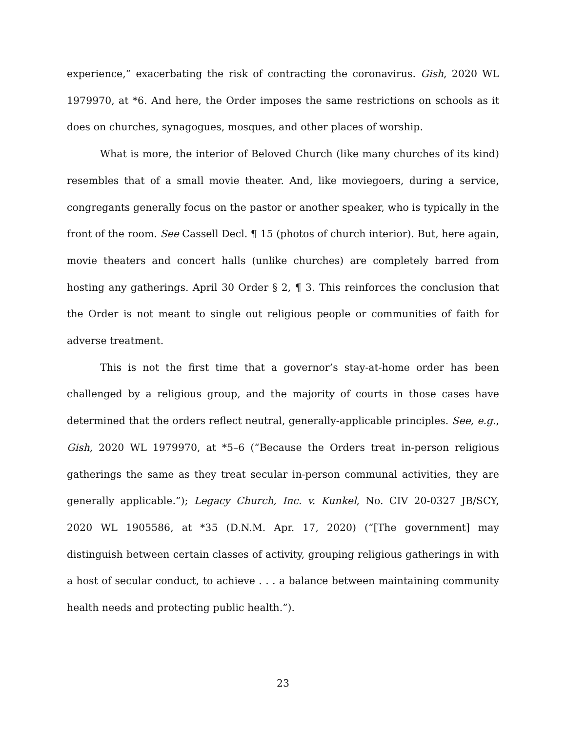experience,” exacerbating the risk of contracting the coronavirus. Gish, 2020 WL 1979970, at *6. And here, the Order imposes the same restrictions on schools as it does on churches, synagogues, mosques, and other places of worship.
What is more, the interior of Beloved Church (like many churches of its kind) resembles that of a small movie theater. And, like moviegoers, during a service, congregants generally focus on the pastor or another speaker, who is typically in the front of the room. See Cassell Decl. ¶ 15 (photos of church interior). But, here again, movie theaters and concert halls (unlike churches) are completely barred from hosting any gatherings. April 30 Order § 2, ¶ 3. This reinforces the conclusion that the Order is not meant to single out religious people or communities of faith for adverse treatment.
This is not the first time that a governor’s stay-at-home order has been challenged by a religious group, and the majority of courts in those cases have determined that the orders reflect neutral, generally-applicable principles. See, e.g., Gish, 2020 WL 1979970, at *5–6 (“Because the Orders treat in-person religious gatherings the same as they treat secular in-person communal activities, they are generally applicable.”); Legacy Church, Inc. v. Kunkel, No. CIV 20-0327 JB/SCY, 2020 WL 1905586, at *35 (D.N.M. Apr. 17, 2020) (“[The government] may distinguish between certain classes of activity, grouping religious gatherings in with a host of secular conduct, to achieve . . . a balance between maintaining community health needs and protecting public health.”).
23